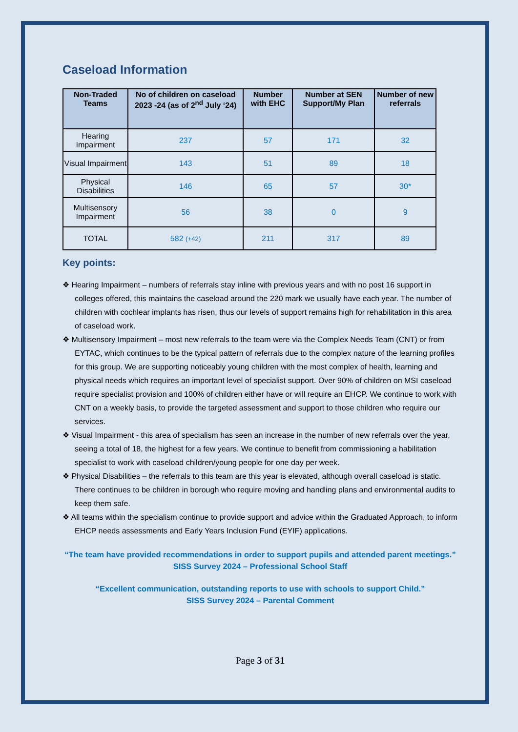Caseload Information
| Non-Traded Teams | No of children on caseload 2023 -24 (as of 2<sup>nd</sup> July ‘24) | Number with EHC | Number at SEN Support/My Plan | Number of new referrals |
| --- | --- | --- | --- | --- |
| Hearing Impairment | 237 | 57 | 171 | 32 |
| Visual Impairment | 143 | 51 | 89 | 18 |
| Physical Disabilities | 146 | 65 | 57 | 30* |
| Multisensory Impairment | 56 | 38 | 0 | 9 |
| TOTAL | 582 (+42) | 211 | 317 | 89 |
Key points:
❖ Hearing Impairment – numbers of referrals stay inline with previous years and with no post 16 support in colleges offered, this maintains the caseload around the 220 mark we usually have each year. The number of children with cochlear implants has risen, thus our levels of support remains high for rehabilitation in this area of caseload work.
❖ Multisensory Impairment – most new referrals to the team were via the Complex Needs Team (CNT) or from EYTAC, which continues to be the typical pattern of referrals due to the complex nature of the learning profiles for this group. We are supporting noticeably young children with the most complex of health, learning and physical needs which requires an important level of specialist support. Over 90% of children on MSI caseload require specialist provision and 100% of children either have or will require an EHCP. We continue to work with CNT on a weekly basis, to provide the targeted assessment and support to those children who require our services.
❖ Visual Impairment - this area of specialism has seen an increase in the number of new referrals over the year, seeing a total of 18, the highest for a few years. We continue to benefit from commissioning a habilitation specialist to work with caseload children/young people for one day per week.
❖ Physical Disabilities – the referrals to this team are this year is elevated, although overall caseload is static. There continues to be children in borough who require moving and handling plans and environmental audits to keep them safe.
❖ All teams within the specialism continue to provide support and advice within the Graduated Approach, to inform EHCP needs assessments and Early Years Inclusion Fund (EYIF) applications.
“The team have provided recommendations in order to support pupils and attended parent meetings.” SISS Survey 2024 – Professional School Staff
“Excellent communication, outstanding reports to use with schools to support Child.”
SISS Survey 2024 – Parental Comment
Page 3 of 31